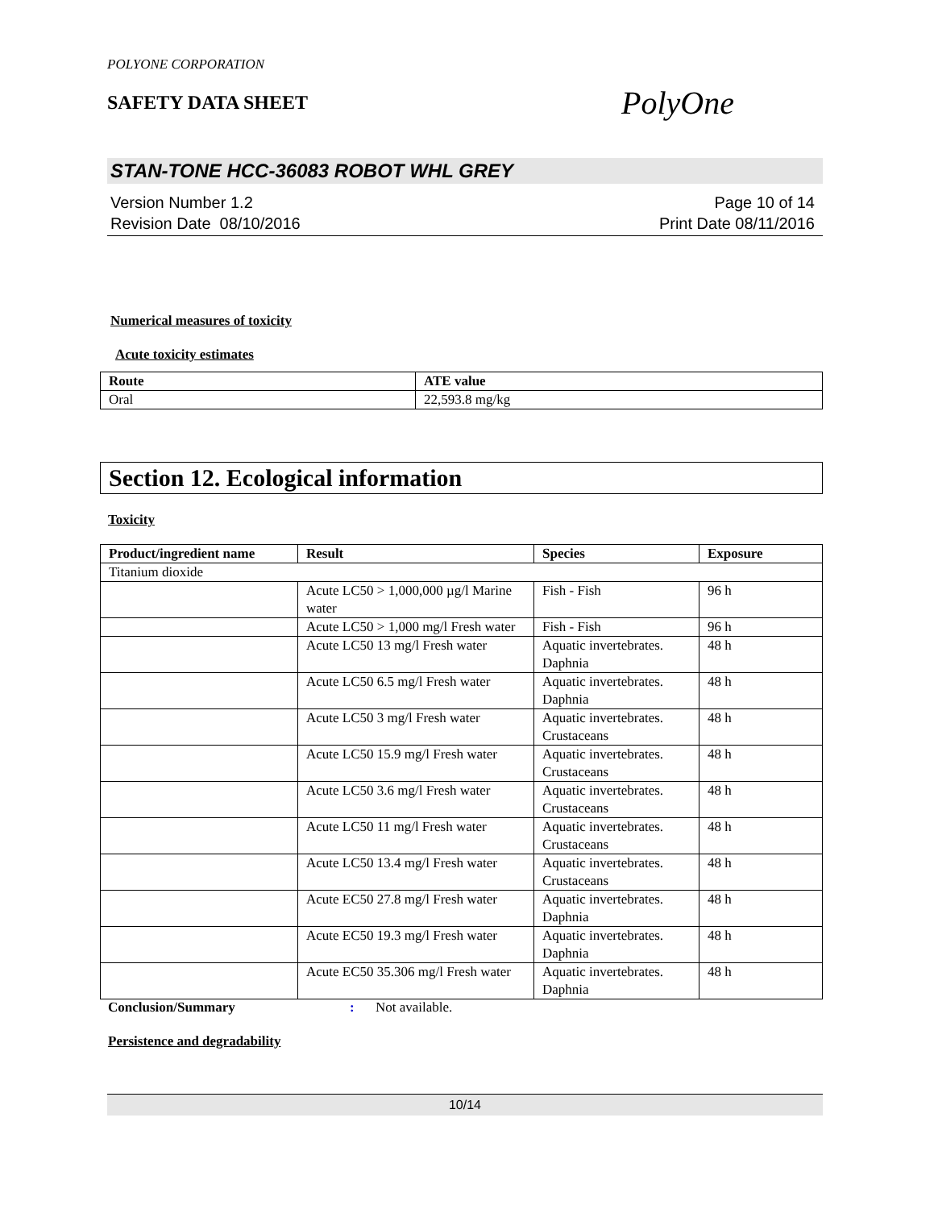POLYONE CORPORATION
SAFETY DATA SHEET
PolyOne
STAN-TONE HCC-36083 ROBOT WHL GREY
Version Number 1.2
Revision Date 08/10/2016
Page 10 of 14
Print Date 08/11/2016
Numerical measures of toxicity
Acute toxicity estimates
| Route | ATE value |
| --- | --- |
| Oral | 22,593.8 mg/kg |
Section 12. Ecological information
Toxicity
| Product/ingredient name | Result | Species | Exposure |
| --- | --- | --- | --- |
| Titanium dioxide | | | |
| | Acute LC50 > 1,000,000 µg/l Marine water | Fish - Fish | 96 h |
| | Acute LC50 > 1,000 mg/l Fresh water | Fish - Fish | 96 h |
| | Acute LC50 13 mg/l Fresh water | Aquatic invertebrates. Daphnia | 48 h |
| | Acute LC50 6.5 mg/l Fresh water | Aquatic invertebrates. Daphnia | 48 h |
| | Acute LC50 3 mg/l Fresh water | Aquatic invertebrates. Crustaceans | 48 h |
| | Acute LC50 15.9 mg/l Fresh water | Aquatic invertebrates. Crustaceans | 48 h |
| | Acute LC50 3.6 mg/l Fresh water | Aquatic invertebrates. Crustaceans | 48 h |
| | Acute LC50 11 mg/l Fresh water | Aquatic invertebrates. Crustaceans | 48 h |
| | Acute LC50 13.4 mg/l Fresh water | Aquatic invertebrates. Crustaceans | 48 h |
| | Acute EC50 27.8 mg/l Fresh water | Aquatic invertebrates. Daphnia | 48 h |
| | Acute EC50 19.3 mg/l Fresh water | Aquatic invertebrates. Daphnia | 48 h |
| | Acute EC50 35.306 mg/l Fresh water | Aquatic invertebrates. Daphnia | 48 h |
Conclusion/Summary: Not available.
Persistence and degradability
10/14